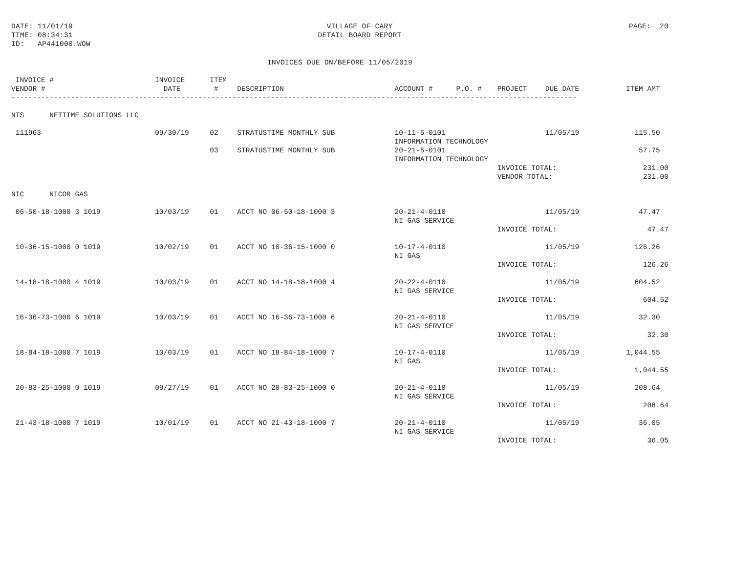DATE: 11/01/19
TIME: 08:34:31
ID:   AP441000.WOW
VILLAGE OF CARY
DETAIL BOARD REPORT
PAGE:  20
INVOICES DUE ON/BEFORE 11/05/2019
| INVOICE # VENDOR # | INVOICE DATE | ITEM # | DESCRIPTION | ACCOUNT # | P.O. # | PROJECT | DUE DATE | ITEM AMT |
| --- | --- | --- | --- | --- | --- | --- | --- | --- |
| ------------------------------------------------------------------------------------------------------------------------------------- | | | | | | | | |
| NTS NETTIME SOLUTIONS LLC | | | | | | | | |
| 111963 | 09/30/19 | 02 | STRATUSTIME MONTHLY SUB | 10-11-5-0101 INFORMATION TECHNOLOGY | | | 11/05/19 | 115.50 |
| | | 03 | STRATUSTIME MONTHLY SUB | 20-21-5-0101 INFORMATION TECHNOLOGY | | | | 57.75 |
| | | | | | | INVOICE TOTAL: VENDOR TOTAL: | | 231.00 231.00 |
| NIC NICOR GAS | | | | | | | | |
| 06-50-18-1000 3 1019 | 10/03/19 | 01 | ACCT NO 06-50-18-1000 3 | 20-21-4-0110 NI GAS SERVICE | | | 11/05/19 | 47.47 |
| | | | | | | INVOICE TOTAL: | | 47.47 |
| 10-36-15-1000 0 1019 | 10/02/19 | 01 | ACCT NO 10-36-15-1000 0 | 10-17-4-0110 NI GAS | | | 11/05/19 | 126.26 |
| | | | | | | INVOICE TOTAL: | | 126.26 |
| 14-18-18-1000 4 1019 | 10/03/19 | 01 | ACCT NO 14-18-18-1000 4 | 20-22-4-0110 NI GAS SERVICE | | | 11/05/19 | 604.52 |
| | | | | | | INVOICE TOTAL: | | 604.52 |
| 16-36-73-1000 6 1019 | 10/03/19 | 01 | ACCT NO 16-36-73-1000 6 | 20-21-4-0110 NI GAS SERVICE | | | 11/05/19 | 32.30 |
| | | | | | | INVOICE TOTAL: | | 32.30 |
| 18-84-18-1000 7 1019 | 10/03/19 | 01 | ACCT NO 18-84-18-1000 7 | 10-17-4-0110 NI GAS | | | 11/05/19 | 1,044.55 |
| | | | | | | INVOICE TOTAL: | | 1,044.55 |
| 20-83-25-1000 0 1019 | 09/27/19 | 01 | ACCT NO 20-83-25-1000 0 | 20-21-4-0110 NI GAS SERVICE | | | 11/05/19 | 208.64 |
| | | | | | | INVOICE TOTAL: | | 208.64 |
| 21-43-18-1000 7 1019 | 10/01/19 | 01 | ACCT NO 21-43-18-1000 7 | 20-21-4-0110 NI GAS SERVICE | | | 11/05/19 | 36.05 |
| | | | | | | INVOICE TOTAL: | | 36.05 |